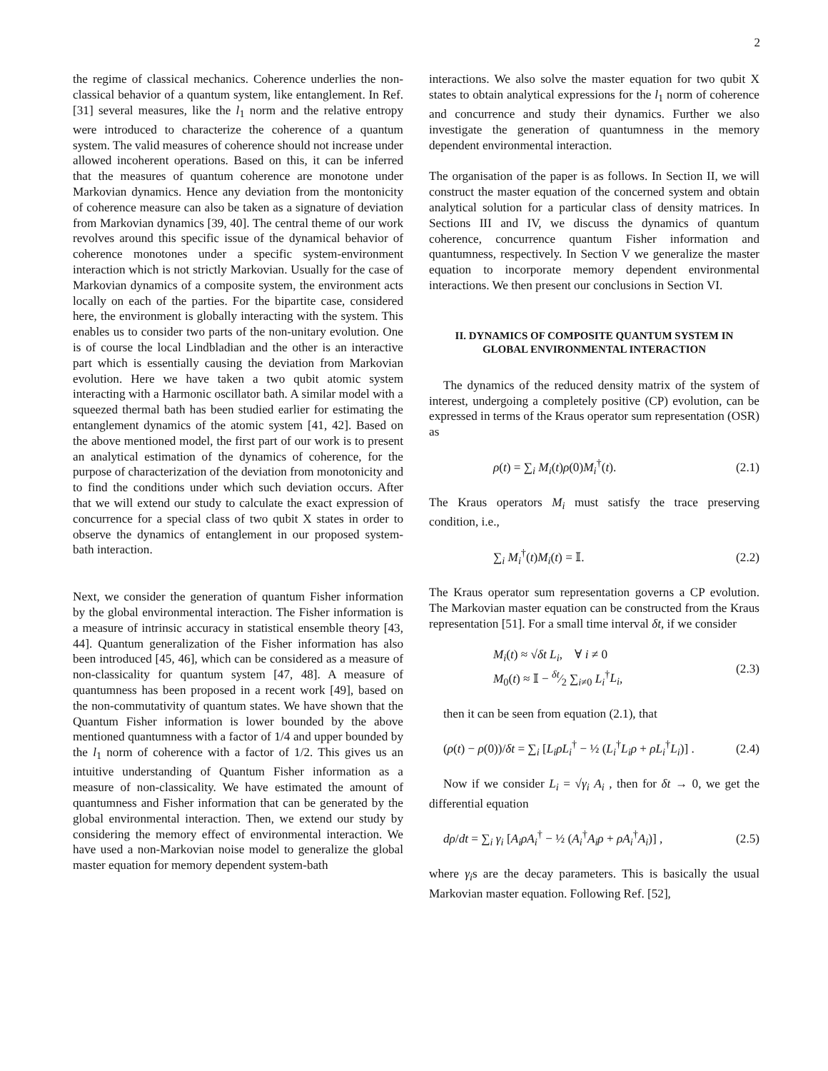2
the regime of classical mechanics. Coherence underlies the non-classical behavior of a quantum system, like entanglement. In Ref. [31] several measures, like the l<sub>1</sub> norm and the relative entropy were introduced to characterize the coherence of a quantum system. The valid measures of coherence should not increase under allowed incoherent operations. Based on this, it can be inferred that the measures of quantum coherence are monotone under Markovian dynamics. Hence any deviation from the montonicity of coherence measure can also be taken as a signature of deviation from Markovian dynamics [39, 40]. The central theme of our work revolves around this specific issue of the dynamical behavior of coherence monotones under a specific system-environment interaction which is not strictly Markovian. Usually for the case of Markovian dynamics of a composite system, the environment acts locally on each of the parties. For the bipartite case, considered here, the environment is globally interacting with the system. This enables us to consider two parts of the non-unitary evolution. One is of course the local Lindbladian and the other is an interactive part which is essentially causing the deviation from Markovian evolution. Here we have taken a two qubit atomic system interacting with a Harmonic oscillator bath. A similar model with a squeezed thermal bath has been studied earlier for estimating the entanglement dynamics of the atomic system [41, 42]. Based on the above mentioned model, the first part of our work is to present an analytical estimation of the dynamics of coherence, for the purpose of characterization of the deviation from monotonicity and to find the conditions under which such deviation occurs. After that we will extend our study to calculate the exact expression of concurrence for a special class of two qubit X states in order to observe the dynamics of entanglement in our proposed system-bath interaction.
Next, we consider the generation of quantum Fisher information by the global environmental interaction. The Fisher information is a measure of intrinsic accuracy in statistical ensemble theory [43, 44]. Quantum generalization of the Fisher information has also been introduced [45, 46], which can be considered as a measure of non-classicality for quantum system [47, 48]. A measure of quantumness has been proposed in a recent work [49], based on the non-commutativity of quantum states. We have shown that the Quantum Fisher information is lower bounded by the above mentioned quantumness with a factor of 1/4 and upper bounded by the l<sub>1</sub> norm of coherence with a factor of 1/2. This gives us an intuitive understanding of Quantum Fisher information as a measure of non-classicality. We have estimated the amount of quantumness and Fisher information that can be generated by the global environmental interaction. Then, we extend our study by considering the memory effect of environmental interaction. We have used a non-Markovian noise model to generalize the global master equation for memory dependent system-bath
interactions. We also solve the master equation for two qubit X states to obtain analytical expressions for the l<sub>1</sub> norm of coherence and concurrence and study their dynamics. Further we also investigate the generation of quantumness in the memory dependent environmental interaction.
The organisation of the paper is as follows. In Section II, we will construct the master equation of the concerned system and obtain analytical solution for a particular class of density matrices. In Sections III and IV, we discuss the dynamics of quantum coherence, concurrence quantum Fisher information and quantumness, respectively. In Section V we generalize the master equation to incorporate memory dependent environmental interactions. We then present our conclusions in Section VI.
II. DYNAMICS OF COMPOSITE QUANTUM SYSTEM IN GLOBAL ENVIRONMENTAL INTERACTION
The dynamics of the reduced density matrix of the system of interest, undergoing a completely positive (CP) evolution, can be expressed in terms of the Kraus operator sum representation (OSR) as
ρ(t) = ∑<sub>i</sub> M<sub>i</sub>(t)ρ(0)M<sub>i</sub><sup>†</sup>(t). (2.1)
The Kraus operators M<sub>i</sub> must satisfy the trace preserving condition, i.e.,
∑<sub>i</sub> M<sub>i</sub><sup>†</sup>(t)M<sub>i</sub>(t) = 𝕀. (2.2)
The Kraus operator sum representation governs a CP evolution. The Markovian master equation can be constructed from the Kraus representation [51]. For a small time interval δt, if we consider
M<sub>i</sub>(t) ≈ √δt L<sub>i</sub>, ∀ i ≠ 0
M<sub>0</sub>(t) ≈ 𝕀 − δt⁄2 ∑<sub>i≠0</sub> L<sub>i</sub><sup>†</sup>L<sub>i</sub>, (2.3)
then it can be seen from equation (2.1), that
(ρ(t) − ρ(0))/δt = ∑<sub>i</sub> [L<sub>i</sub>ρL<sub>i</sub><sup>†</sup> − ½ (L<sub>i</sub><sup>†</sup>L<sub>i</sub>ρ + ρL<sub>i</sub><sup>†</sup>L<sub>i</sub>)] . (2.4)
Now if we consider L<sub>i</sub> = √γ<sub>i</sub> A<sub>i</sub> , then for δt → 0, we get the differential equation
dρ/dt = ∑<sub>i</sub> γ<sub>i</sub> [A<sub>i</sub>ρA<sub>i</sub><sup>†</sup> − ½ (A<sub>i</sub><sup>†</sup>A<sub>i</sub>ρ + ρA<sub>i</sub><sup>†</sup>A<sub>i</sub>)] , (2.5)
where γ<sub>i</sub>s are the decay parameters. This is basically the usual Markovian master equation. Following Ref. [52],